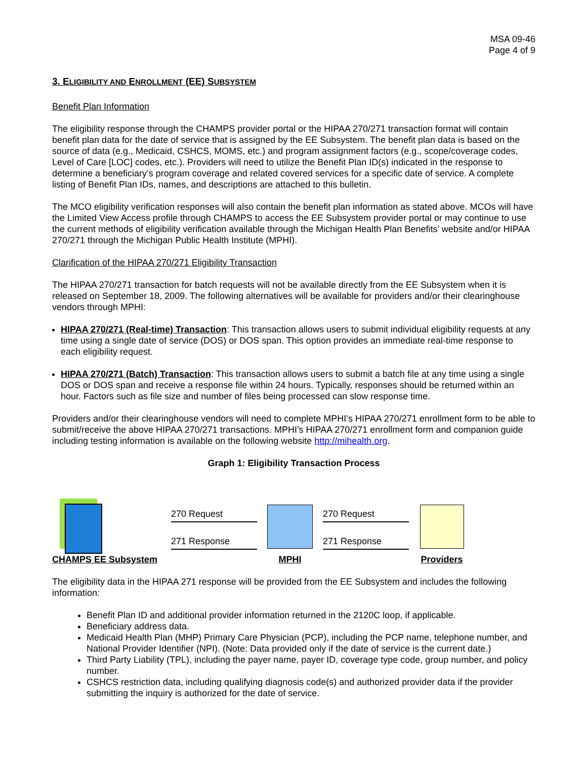MSA 09-46
Page 4 of 9
3. ELIGIBILITY AND ENROLLMENT (EE) SUBSYSTEM
Benefit Plan Information
The eligibility response through the CHAMPS provider portal or the HIPAA 270/271 transaction format will contain benefit plan data for the date of service that is assigned by the EE Subsystem. The benefit plan data is based on the source of data (e.g., Medicaid, CSHCS, MOMS, etc.) and program assignment factors (e.g., scope/coverage codes, Level of Care [LOC] codes, etc.). Providers will need to utilize the Benefit Plan ID(s) indicated in the response to determine a beneficiary’s program coverage and related covered services for a specific date of service. A complete listing of Benefit Plan IDs, names, and descriptions are attached to this bulletin.
The MCO eligibility verification responses will also contain the benefit plan information as stated above. MCOs will have the Limited View Access profile through CHAMPS to access the EE Subsystem provider portal or may continue to use the current methods of eligibility verification available through the Michigan Health Plan Benefits’ website and/or HIPAA 270/271 through the Michigan Public Health Institute (MPHI).
Clarification of the HIPAA 270/271 Eligibility Transaction
The HIPAA 270/271 transaction for batch requests will not be available directly from the EE Subsystem when it is released on September 18, 2009. The following alternatives will be available for providers and/or their clearinghouse vendors through MPHI:
HIPAA 270/271 (Real-time) Transaction: This transaction allows users to submit individual eligibility requests at any time using a single date of service (DOS) or DOS span. This option provides an immediate real-time response to each eligibility request.
HIPAA 270/271 (Batch) Transaction: This transaction allows users to submit a batch file at any time using a single DOS or DOS span and receive a response file within 24 hours. Typically, responses should be returned within an hour. Factors such as file size and number of files being processed can slow response time.
Providers and/or their clearinghouse vendors will need to complete MPHI’s HIPAA 270/271 enrollment form to be able to submit/receive the above HIPAA 270/271 transactions. MPHI’s HIPAA 270/271 enrollment form and companion guide including testing information is available on the following website http://mihealth.org.
Graph 1: Eligibility Transaction Process
CHAMPS EE Subsystem
270 Request
271 Response
MPHI
270 Request
271 Response
Providers
The eligibility data in the HIPAA 271 response will be provided from the EE Subsystem and includes the following information:
Benefit Plan ID and additional provider information returned in the 2120C loop, if applicable.
Beneficiary address data.
Medicaid Health Plan (MHP) Primary Care Physician (PCP), including the PCP name, telephone number, and National Provider Identifier (NPI). (Note: Data provided only if the date of service is the current date.)
Third Party Liability (TPL), including the payer name, payer ID, coverage type code, group number, and policy number.
CSHCS restriction data, including qualifying diagnosis code(s) and authorized provider data if the provider submitting the inquiry is authorized for the date of service.